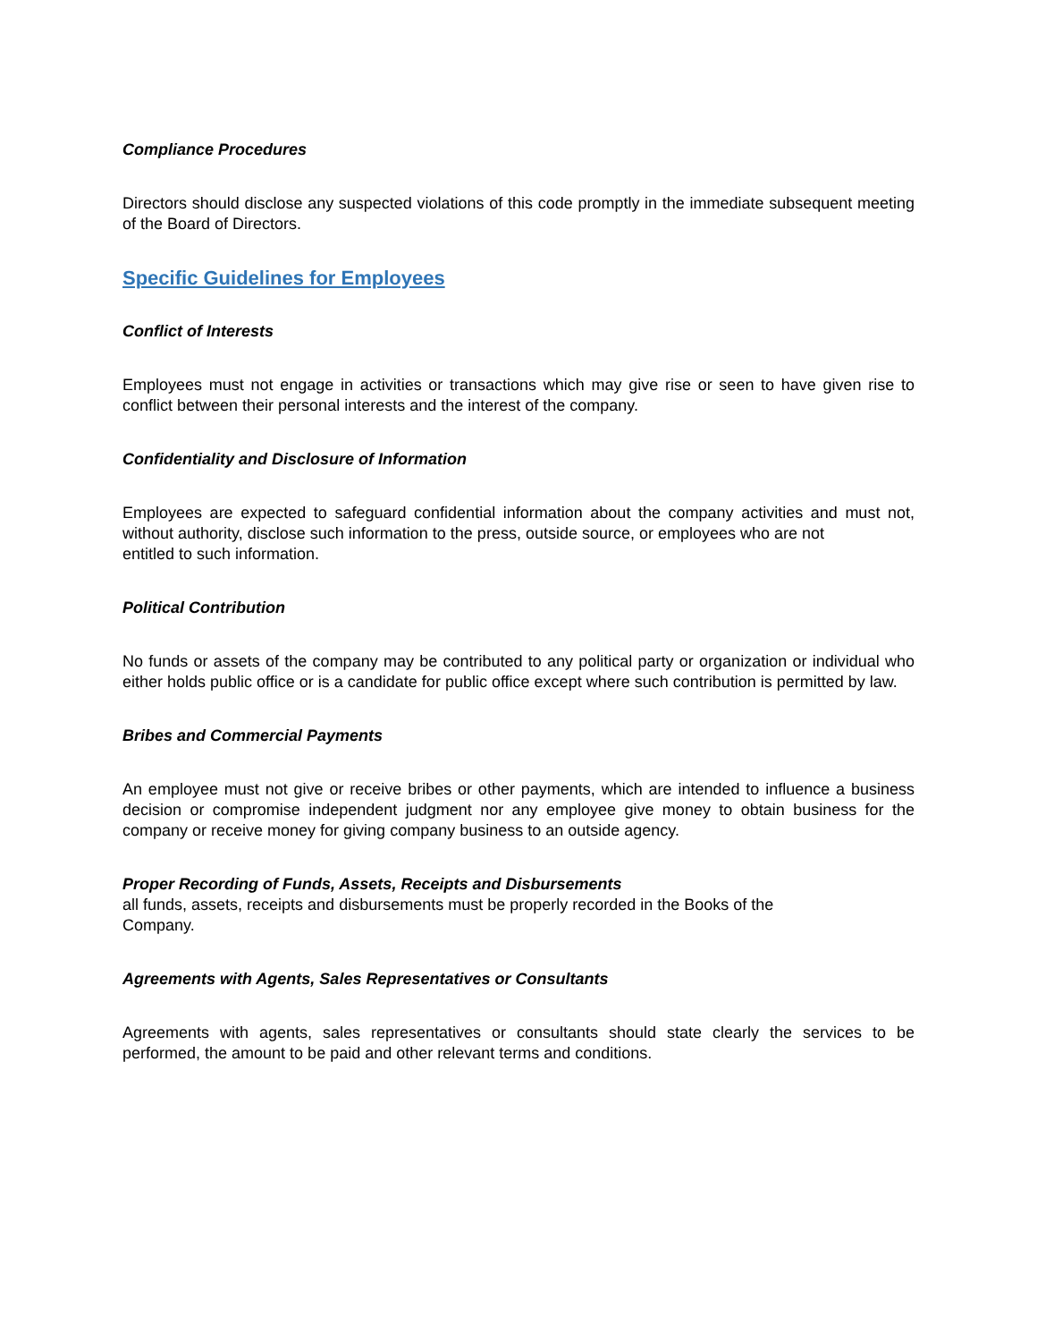Compliance Procedures
Directors should disclose any suspected violations of this code promptly in the immediate subsequent meeting of the Board of Directors.
Specific Guidelines for Employees
Conflict of Interests
Employees must not engage in activities or transactions which may give rise or seen to have given rise to
conflict between their personal interests and the interest of the company.
Confidentiality and Disclosure of Information
Employees are expected to safeguard confidential information about the company activities and must not, without authority, disclose such information to the press, outside source, or employees who are not
entitled to such information.
Political Contribution
No funds or assets of the company may be contributed to any political party or organization or individual who either holds public office or is a candidate for public office except where such contribution is permitted by law.
Bribes and Commercial Payments
An employee must not give or receive bribes or other payments, which are intended to influence a business decision or compromise independent judgment nor any employee give money to obtain business for the company or receive money for giving company business to an outside agency.
Proper Recording of Funds, Assets, Receipts and Disbursements
all funds, assets, receipts and disbursements must be properly recorded in the Books of the
Company.
Agreements with Agents, Sales Representatives or Consultants
Agreements with agents, sales representatives or consultants should state clearly the services to be performed, the amount to be paid and other relevant terms and conditions.